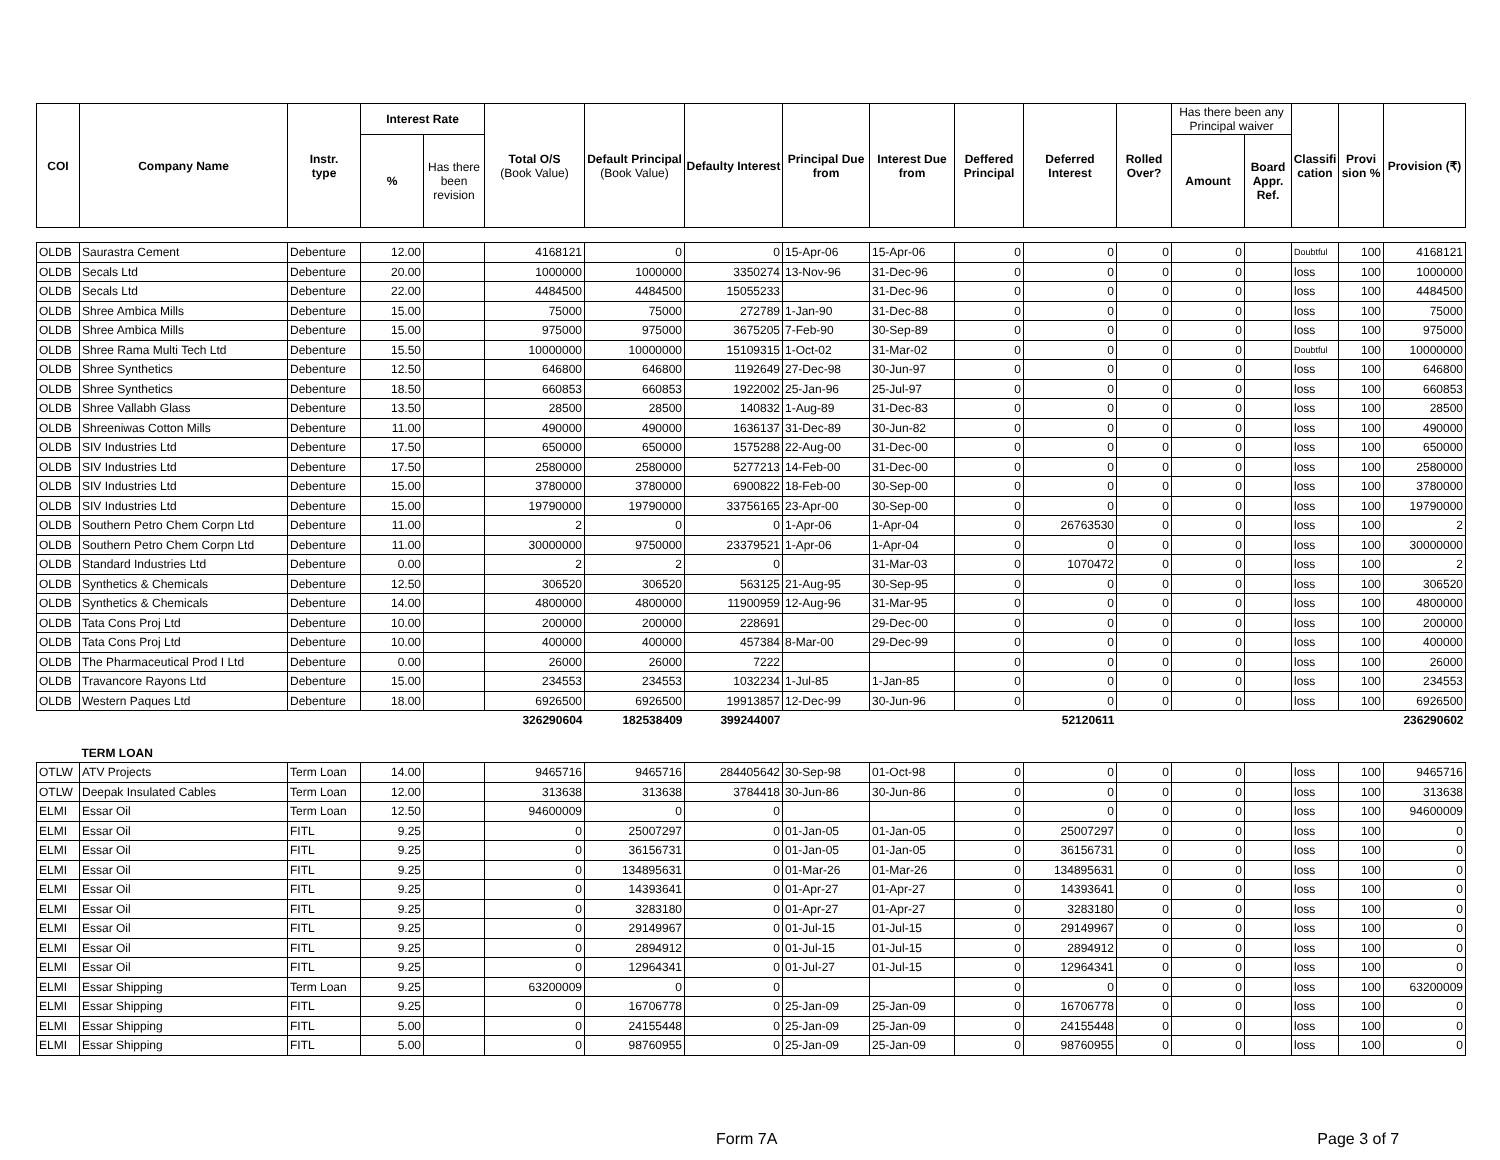| COI | Company Name | Instr. type | Interest Rate | | Total O/S (Book Value) | Default Principal (Book Value) | Defaulty Interest | Principal Due from | Interest Due from | Deffered Principal | Deferred Interest | Rolled Over? | Has there been any Principal waiver | | Classifi cation | Provi sion % | Provision (₹) |
| --- | --- | --- | --- | --- | --- | --- | --- | --- | --- | --- | --- | --- | --- | --- | --- | --- | --- |
| | | | % | Has there been revision | | | | | | | | | Amount | Board Appr. Ref. | | | |
| OLDB | Saurastra Cement | Debenture | 12.00 | | 4168121 | 0 | 0 | 15-Apr-06 | 15-Apr-06 | 0 | 0 | 0 | 0 | | Doubtful | 100 | 4168121 |
| OLDB | Secals Ltd | Debenture | 20.00 | | 1000000 | 1000000 | 3350274 | 13-Nov-96 | 31-Dec-96 | 0 | 0 | 0 | 0 | | loss | 100 | 1000000 |
| OLDB | Secals Ltd | Debenture | 22.00 | | 4484500 | 4484500 | 15055233 | | 31-Dec-96 | 0 | 0 | 0 | 0 | | loss | 100 | 4484500 |
| OLDB | Shree Ambica Mills | Debenture | 15.00 | | 75000 | 75000 | 272789 | 1-Jan-90 | 31-Dec-88 | 0 | 0 | 0 | 0 | | loss | 100 | 75000 |
| OLDB | Shree Ambica Mills | Debenture | 15.00 | | 975000 | 975000 | 3675205 | 7-Feb-90 | 30-Sep-89 | 0 | 0 | 0 | 0 | | loss | 100 | 975000 |
| OLDB | Shree Rama Multi Tech Ltd | Debenture | 15.50 | | 10000000 | 10000000 | 15109315 | 1-Oct-02 | 31-Mar-02 | 0 | 0 | 0 | 0 | | Doubtful | 100 | 10000000 |
| OLDB | Shree Synthetics | Debenture | 12.50 | | 646800 | 646800 | 1192649 | 27-Dec-98 | 30-Jun-97 | 0 | 0 | 0 | 0 | | loss | 100 | 646800 |
| OLDB | Shree Synthetics | Debenture | 18.50 | | 660853 | 660853 | 1922002 | 25-Jan-96 | 25-Jul-97 | 0 | 0 | 0 | 0 | | loss | 100 | 660853 |
| OLDB | Shree Vallabh Glass | Debenture | 13.50 | | 28500 | 28500 | 140832 | 1-Aug-89 | 31-Dec-83 | 0 | 0 | 0 | 0 | | loss | 100 | 28500 |
| OLDB | Shreeniwas Cotton Mills | Debenture | 11.00 | | 490000 | 490000 | 1636137 | 31-Dec-89 | 30-Jun-82 | 0 | 0 | 0 | 0 | | loss | 100 | 490000 |
| OLDB | SIV Industries Ltd | Debenture | 17.50 | | 650000 | 650000 | 1575288 | 22-Aug-00 | 31-Dec-00 | 0 | 0 | 0 | 0 | | loss | 100 | 650000 |
| OLDB | SIV Industries Ltd | Debenture | 17.50 | | 2580000 | 2580000 | 5277213 | 14-Feb-00 | 31-Dec-00 | 0 | 0 | 0 | 0 | | loss | 100 | 2580000 |
| OLDB | SIV Industries Ltd | Debenture | 15.00 | | 3780000 | 3780000 | 6900822 | 18-Feb-00 | 30-Sep-00 | 0 | 0 | 0 | 0 | | loss | 100 | 3780000 |
| OLDB | SIV Industries Ltd | Debenture | 15.00 | | 19790000 | 19790000 | 33756165 | 23-Apr-00 | 30-Sep-00 | 0 | 0 | 0 | 0 | | loss | 100 | 19790000 |
| OLDB | Southern Petro Chem Corpn Ltd | Debenture | 11.00 | | 2 | 0 | 0 | 1-Apr-06 | 1-Apr-04 | 0 | 26763530 | 0 | 0 | | loss | 100 | 2 |
| OLDB | Southern Petro Chem Corpn Ltd | Debenture | 11.00 | | 30000000 | 9750000 | 23379521 | 1-Apr-06 | 1-Apr-04 | 0 | 0 | 0 | 0 | | loss | 100 | 30000000 |
| OLDB | Standard Industries Ltd | Debenture | 0.00 | | 2 | 2 | 0 | | 31-Mar-03 | 0 | 1070472 | 0 | 0 | | loss | 100 | 2 |
| OLDB | Synthetics & Chemicals | Debenture | 12.50 | | 306520 | 306520 | 563125 | 21-Aug-95 | 30-Sep-95 | 0 | 0 | 0 | 0 | | loss | 100 | 306520 |
| OLDB | Synthetics & Chemicals | Debenture | 14.00 | | 4800000 | 4800000 | 11900959 | 12-Aug-96 | 31-Mar-95 | 0 | 0 | 0 | 0 | | loss | 100 | 4800000 |
| OLDB | Tata Cons Proj Ltd | Debenture | 10.00 | | 200000 | 200000 | 228691 | | 29-Dec-00 | 0 | 0 | 0 | 0 | | loss | 100 | 200000 |
| OLDB | Tata Cons Proj Ltd | Debenture | 10.00 | | 400000 | 400000 | 457384 | 8-Mar-00 | 29-Dec-99 | 0 | 0 | 0 | 0 | | loss | 100 | 400000 |
| OLDB | The Pharmaceutical Prod I Ltd | Debenture | 0.00 | | 26000 | 26000 | 7222 | | | 0 | 0 | 0 | 0 | | loss | 100 | 26000 |
| OLDB | Travancore Rayons Ltd | Debenture | 15.00 | | 234553 | 234553 | 1032234 | 1-Jul-85 | 1-Jan-85 | 0 | 0 | 0 | 0 | | loss | 100 | 234553 |
| OLDB | Western Paques Ltd | Debenture | 18.00 | | 6926500 | 6926500 | 19913857 | 12-Dec-99 | 30-Jun-96 | 0 | 0 | 0 | 0 | | loss | 100 | 6926500 |
| | | | | | 326290604 | 182538409 | 399244007 | | | | 52120611 | | | | | | 236290602 |
| | TERM LOAN | | | | | | | | | | | | | | | | |
| OTLW | ATV Projects | Term Loan | 14.00 | | 9465716 | 9465716 | 284405642 | 30-Sep-98 | 01-Oct-98 | 0 | 0 | 0 | 0 | | loss | 100 | 9465716 |
| OTLW | Deepak Insulated Cables | Term Loan | 12.00 | | 313638 | 313638 | 3784418 | 30-Jun-86 | 30-Jun-86 | 0 | 0 | 0 | 0 | | loss | 100 | 313638 |
| ELMI | Essar Oil | Term Loan | 12.50 | | 94600009 | 0 | 0 | | | 0 | 0 | 0 | 0 | | loss | 100 | 94600009 |
| ELMI | Essar Oil | FITL | 9.25 | | 0 | 25007297 | 0 | 01-Jan-05 | 01-Jan-05 | 0 | 25007297 | 0 | 0 | | loss | 100 | 0 |
| ELMI | Essar Oil | FITL | 9.25 | | 0 | 36156731 | 0 | 01-Jan-05 | 01-Jan-05 | 0 | 36156731 | 0 | 0 | | loss | 100 | 0 |
| ELMI | Essar Oil | FITL | 9.25 | | 0 | 134895631 | 0 | 01-Mar-26 | 01-Mar-26 | 0 | 134895631 | 0 | 0 | | loss | 100 | 0 |
| ELMI | Essar Oil | FITL | 9.25 | | 0 | 14393641 | 0 | 01-Apr-27 | 01-Apr-27 | 0 | 14393641 | 0 | 0 | | loss | 100 | 0 |
| ELMI | Essar Oil | FITL | 9.25 | | 0 | 3283180 | 0 | 01-Apr-27 | 01-Apr-27 | 0 | 3283180 | 0 | 0 | | loss | 100 | 0 |
| ELMI | Essar Oil | FITL | 9.25 | | 0 | 29149967 | 0 | 01-Jul-15 | 01-Jul-15 | 0 | 29149967 | 0 | 0 | | loss | 100 | 0 |
| ELMI | Essar Oil | FITL | 9.25 | | 0 | 2894912 | 0 | 01-Jul-15 | 01-Jul-15 | 0 | 2894912 | 0 | 0 | | loss | 100 | 0 |
| ELMI | Essar Oil | FITL | 9.25 | | 0 | 12964341 | 0 | 01-Jul-27 | 01-Jul-15 | 0 | 12964341 | 0 | 0 | | loss | 100 | 0 |
| ELMI | Essar Shipping | Term Loan | 9.25 | | 63200009 | 0 | 0 | | | 0 | 0 | 0 | 0 | | loss | 100 | 63200009 |
| ELMI | Essar Shipping | FITL | 9.25 | | 0 | 16706778 | 0 | 25-Jan-09 | 25-Jan-09 | 0 | 16706778 | 0 | 0 | | loss | 100 | 0 |
| ELMI | Essar Shipping | FITL | 5.00 | | 0 | 24155448 | 0 | 25-Jan-09 | 25-Jan-09 | 0 | 24155448 | 0 | 0 | | loss | 100 | 0 |
| ELMI | Essar Shipping | FITL | 5.00 | | 0 | 98760955 | 0 | 25-Jan-09 | 25-Jan-09 | 0 | 98760955 | 0 | 0 | | loss | 100 | 0 |
Form 7A Page 3 of 7